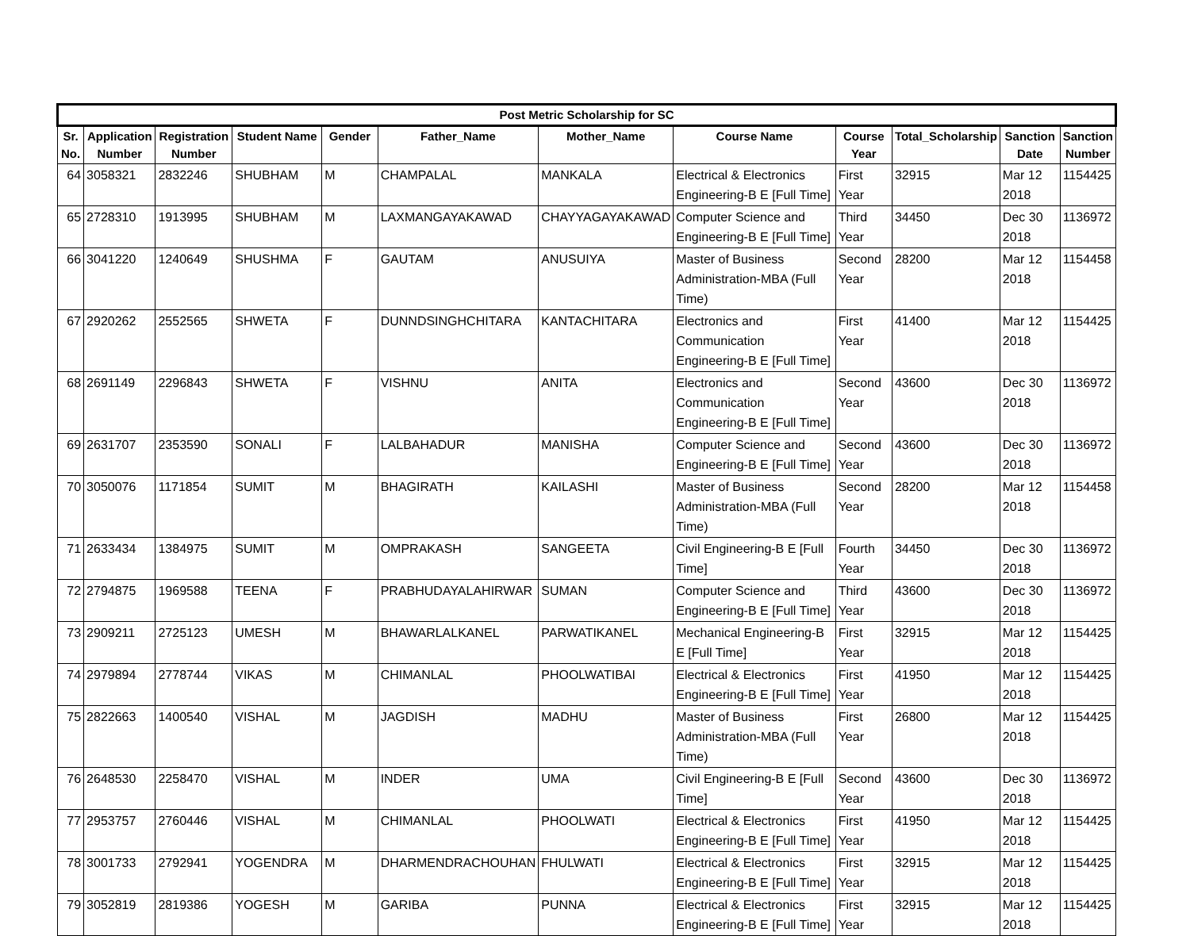| Post Metric Scholarship for SC | | | | | | | | | | | |
| --- | --- | --- | --- | --- | --- | --- | --- | --- | --- | --- | --- |
| Sr. No. | Application Number | Registration Number | Student Name | Gender | Father_Name | Mother_Name | Course Name | Course Year | Total_Scholarship | Sanction Date | Sanction Number |
| 64 | 3058321 | 2832246 | SHUBHAM | M | CHAMPALAL | MANKALA | Electrical & Electronics Engineering-B E [Full Time] | First Year | 32915 | Mar 12 2018 | 1154425 |
| 65 | 2728310 | 1913995 | SHUBHAM | M | LAXMANGAYAKAWAD | CHAYYAGAYAKAWAD | Computer Science and Engineering-B E [Full Time] | Third Year | 34450 | Dec 30 2018 | 1136972 |
| 66 | 3041220 | 1240649 | SHUSHMA | F | GAUTAM | ANUSUIYA | Master of Business Administration-MBA (Full Time) | Second Year | 28200 | Mar 12 2018 | 1154458 |
| 67 | 2920262 | 2552565 | SHWETA | F | DUNNDSINGHCHITARA | KANTACHITARA | Electronics and Communication Engineering-B E [Full Time] | First Year | 41400 | Mar 12 2018 | 1154425 |
| 68 | 2691149 | 2296843 | SHWETA | F | VISHNU | ANITA | Electronics and Communication Engineering-B E [Full Time] | Second Year | 43600 | Dec 30 2018 | 1136972 |
| 69 | 2631707 | 2353590 | SONALI | F | LALBAHADUR | MANISHA | Computer Science and Engineering-B E [Full Time] | Second Year | 43600 | Dec 30 2018 | 1136972 |
| 70 | 3050076 | 1171854 | SUMIT | M | BHAGIRATH | KAILASHI | Master of Business Administration-MBA (Full Time) | Second Year | 28200 | Mar 12 2018 | 1154458 |
| 71 | 2633434 | 1384975 | SUMIT | M | OMPRAKASH | SANGEETA | Civil Engineering-B E [Full Time] | Fourth Year | 34450 | Dec 30 2018 | 1136972 |
| 72 | 2794875 | 1969588 | TEENA | F | PRABHUDAYALAHIRWAR | SUMAN | Computer Science and Engineering-B E [Full Time] | Third Year | 43600 | Dec 30 2018 | 1136972 |
| 73 | 2909211 | 2725123 | UMESH | M | BHAWARLALKANEL | PARWATIKANEL | Mechanical Engineering-B E [Full Time] | First Year | 32915 | Mar 12 2018 | 1154425 |
| 74 | 2979894 | 2778744 | VIKAS | M | CHIMANLAL | PHOOLWATIBAI | Electrical & Electronics Engineering-B E [Full Time] | First Year | 41950 | Mar 12 2018 | 1154425 |
| 75 | 2822663 | 1400540 | VISHAL | M | JAGDISH | MADHU | Master of Business Administration-MBA (Full Time) | First Year | 26800 | Mar 12 2018 | 1154425 |
| 76 | 2648530 | 2258470 | VISHAL | M | INDER | UMA | Civil Engineering-B E [Full Time] | Second Year | 43600 | Dec 30 2018 | 1136972 |
| 77 | 2953757 | 2760446 | VISHAL | M | CHIMANLAL | PHOOLWATI | Electrical & Electronics Engineering-B E [Full Time] | First Year | 41950 | Mar 12 2018 | 1154425 |
| 78 | 3001733 | 2792941 | YOGENDRA | M | DHARMENDRACHOUHAN | FHULWATI | Electrical & Electronics Engineering-B E [Full Time] | First Year | 32915 | Mar 12 2018 | 1154425 |
| 79 | 3052819 | 2819386 | YOGESH | M | GARIBA | PUNNA | Electrical & Electronics Engineering-B E [Full Time] | First Year | 32915 | Mar 12 2018 | 1154425 |